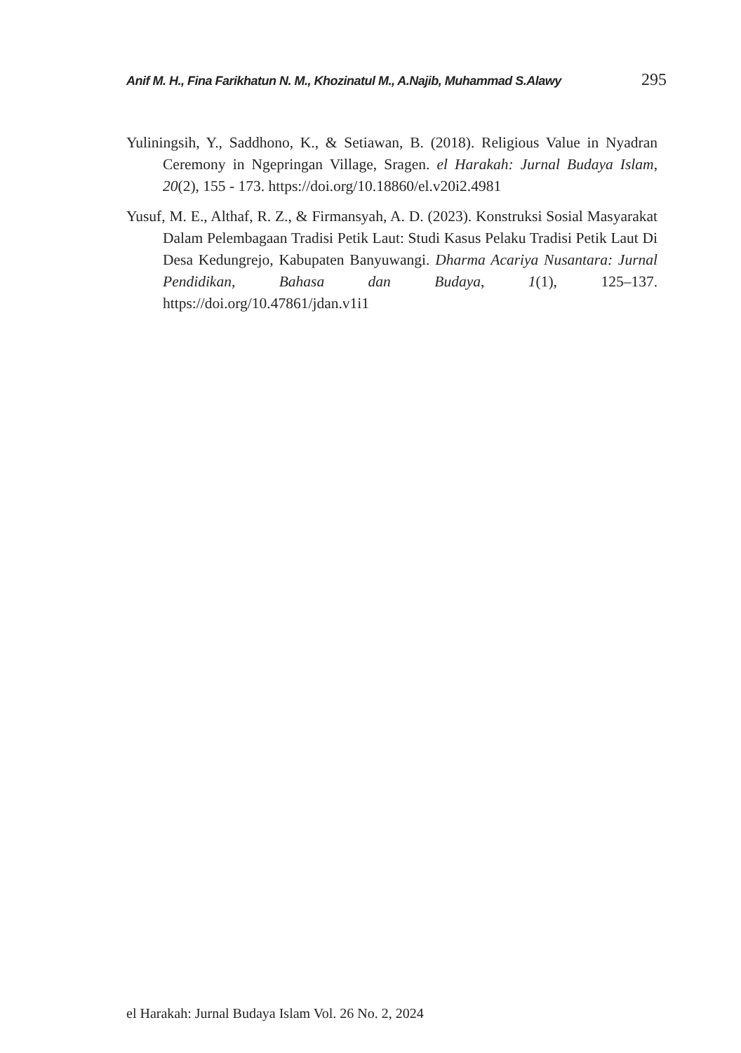Anif M. H., Fina Farikhatun N. M., Khozinatul M., A.Najib, Muhammad S.Alawy 295
Yuliningsih, Y., Saddhono, K., & Setiawan, B. (2018). Religious Value in Nyadran Ceremony in Ngepringan Village, Sragen. el Harakah: Jurnal Budaya Islam, 20(2), 155 - 173. https://doi.org/10.18860/el.v20i2.4981
Yusuf, M. E., Althaf, R. Z., & Firmansyah, A. D. (2023). Konstruksi Sosial Masyarakat Dalam Pelembagaan Tradisi Petik Laut: Studi Kasus Pelaku Tradisi Petik Laut Di Desa Kedungrejo, Kabupaten Banyuwangi. Dharma Acariya Nusantara: Jurnal Pendidikan, Bahasa dan Budaya, 1(1), 125–137. https://doi.org/10.47861/jdan.v1i1
el Harakah: Jurnal Budaya Islam Vol. 26 No. 2, 2024